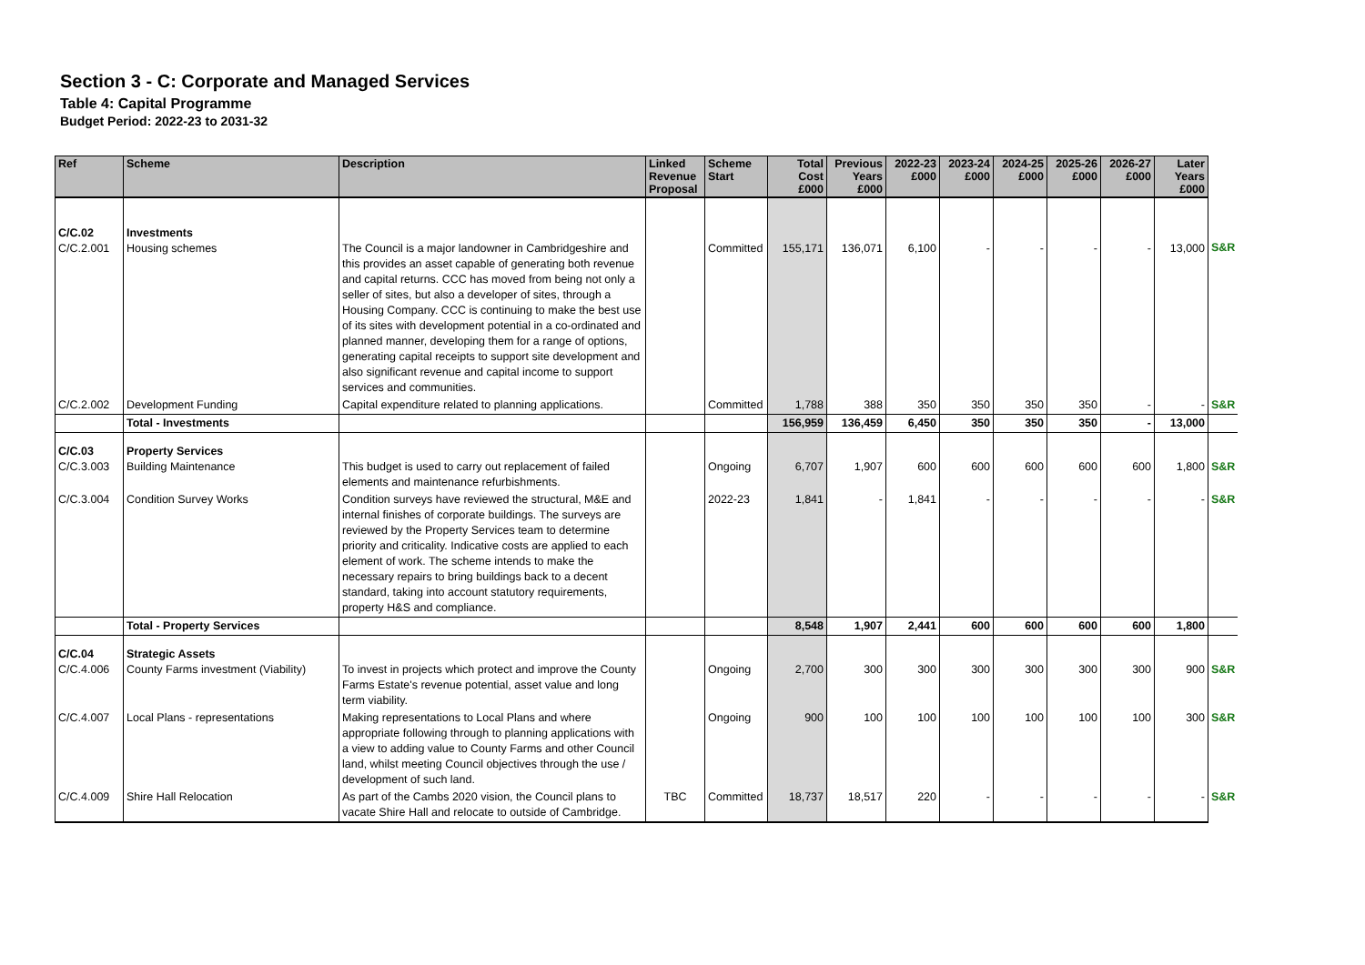Section 3 - C: Corporate and Managed Services
Table 4: Capital Programme
Budget Period: 2022-23 to 2031-32
| Ref | Scheme | Description | Linked Revenue Proposal | Scheme Start | Total Cost £000 | Previous Years £000 | 2022-23 £000 | 2023-24 £000 | 2024-25 £000 | 2025-26 £000 | 2026-27 £000 | Later Years £000 | |
| C/C.02 C/C.2.001 | Investments Housing schemes | The Council is a major landowner in Cambridgeshire and this provides an asset capable of generating both revenue and capital returns. CCC has moved from being not only a seller of sites, but also a developer of sites, through a Housing Company. CCC is continuing to make the best use of its sites with development potential in a co-ordinated and planned manner, developing them for a range of options, generating capital receipts to support site development and also significant revenue and capital income to support services and communities. | | Committed | 155,171 | 136,071 | 6,100 | - | - | - | - | 13,000 | S&R |
| C/C.2.002 | Development Funding | Capital expenditure related to planning applications. | | Committed | 1,788 | 388 | 350 | 350 | 350 | 350 | - | - | S&R |
| | Total - Investments | | | | 156,959 | 136,459 | 6,450 | 350 | 350 | 350 | - | 13,000 | |
| C/C.03 C/C.3.003 | Property Services Building Maintenance | This budget is used to carry out replacement of failed elements and maintenance refurbishments. | | Ongoing | 6,707 | 1,907 | 600 | 600 | 600 | 600 | 600 | 1,800 | S&R |
| C/C.3.004 | Condition Survey Works | Condition surveys have reviewed the structural, M&E and internal finishes of corporate buildings. The surveys are reviewed by the Property Services team to determine priority and criticality. Indicative costs are applied to each element of work. The scheme intends to make the necessary repairs to bring buildings back to a decent standard, taking into account statutory requirements, property H&S and compliance. | | 2022-23 | 1,841 | - | 1,841 | - | - | - | - | - | S&R |
| | Total - Property Services | | | | 8,548 | 1,907 | 2,441 | 600 | 600 | 600 | 600 | 1,800 | |
| C/C.04 C/C.4.006 | Strategic Assets County Farms investment (Viability) | To invest in projects which protect and improve the County Farms Estate's revenue potential, asset value and long term viability. | | Ongoing | 2,700 | 300 | 300 | 300 | 300 | 300 | 300 | 900 | S&R |
| C/C.4.007 | Local Plans - representations | Making representations to Local Plans and where appropriate following through to planning applications with a view to adding value to County Farms and other Council land, whilst meeting Council objectives through the use / development of such land. | | Ongoing | 900 | 100 | 100 | 100 | 100 | 100 | 100 | 300 | S&R |
| C/C.4.009 | Shire Hall Relocation | As part of the Cambs 2020 vision, the Council plans to vacate Shire Hall and relocate to outside of Cambridge. | TBC | Committed | 18,737 | 18,517 | 220 | - | - | - | - | - | S&R |